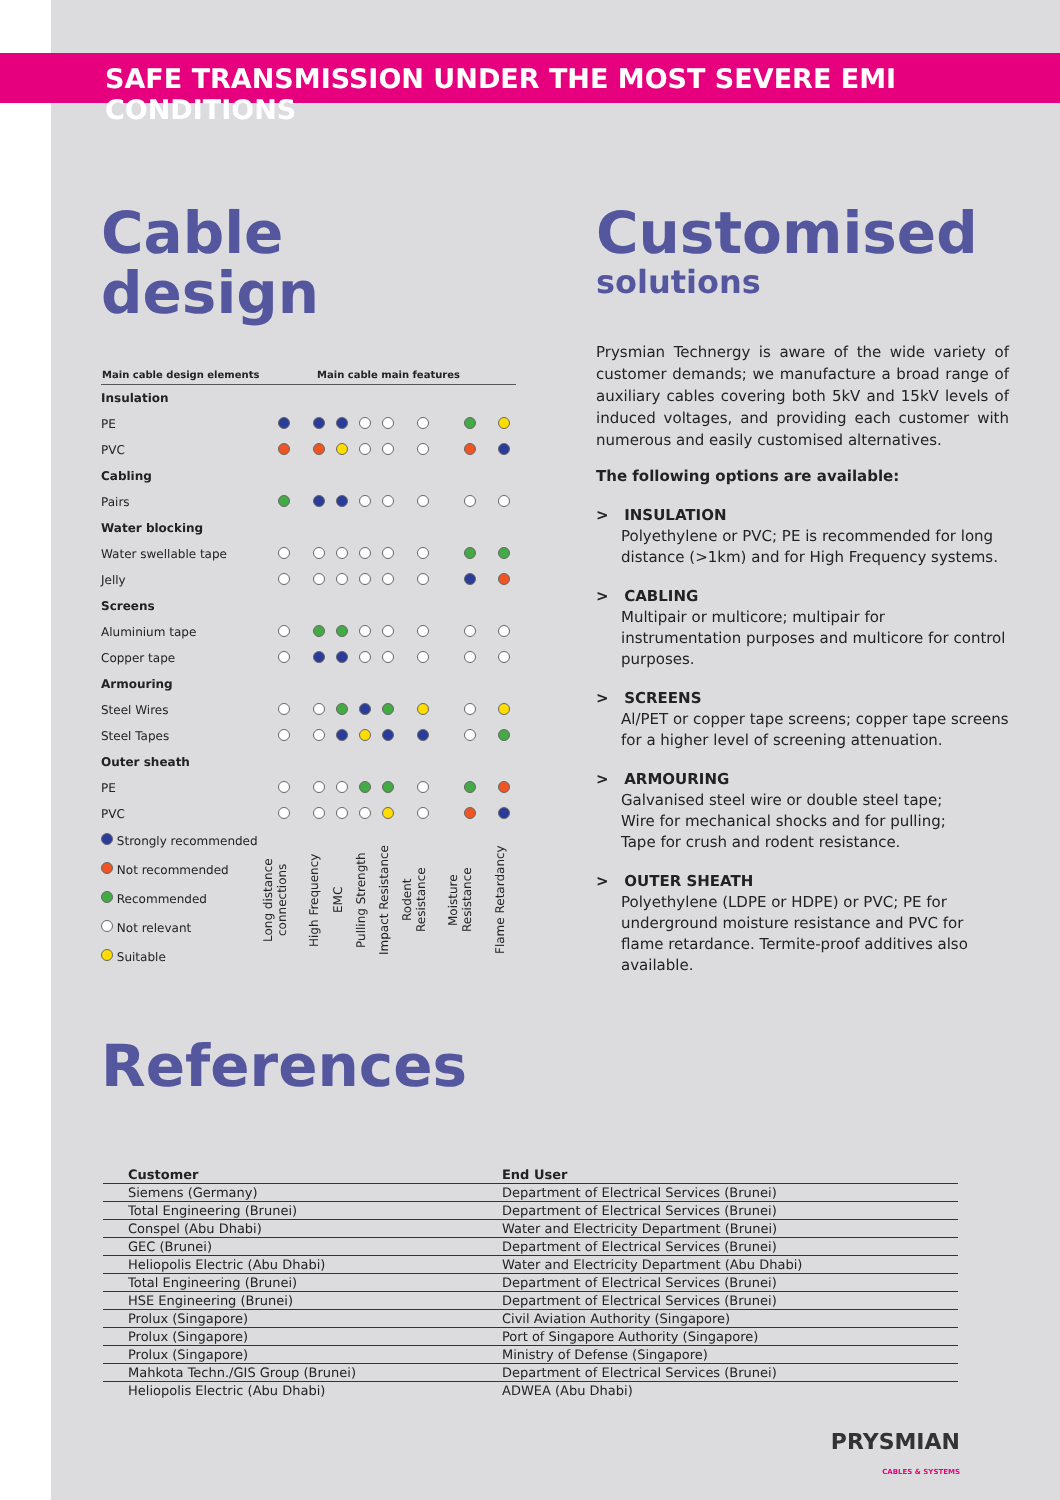SAFE TRANSMISSION UNDER THE MOST SEVERE EMI CONDITIONS
Cable design
| Main cable design elements | Main cable main features | | | | | | | |
| --- | --- | --- | --- | --- | --- | --- | --- | --- |
| Insulation | | | | | | | | |
| PE | | | | | | | | |
| PVC | | | | | | | | |
| Cabling | | | | | | | | |
| Pairs | | | | | | | | |
| Water blocking | | | | | | | | |
| Water swellable tape | | | | | | | | |
| Jelly | | | | | | | | |
| Screens | | | | | | | | |
| Aluminium tape | | | | | | | | |
| Copper tape | | | | | | | | |
| Armouring | | | | | | | | |
| Steel Wires | | | | | | | | |
| Steel Tapes | | | | | | | | |
| Outer sheath | | | | | | | | |
| PE | | | | | | | | |
| PVC | | | | | | | | |
| Strongly recommended Not recommended Recommended Not relevant Suitable | Long distance connections | High Frequency | EMC | Pulling Strength | Impact Resistance | Rodent Resistance | Moisture Resistance | Flame Retardancy |
Customised
solutions
Prysmian Technergy is aware of the wide variety of customer demands; we manufacture a broad range of auxiliary cables covering both 5kV and 15kV levels of induced voltages, and providing each customer with numerous and easily customised alternatives.
The following options are available:
> INSULATION
Polyethylene or PVC; PE is recommended for long distance (>1km) and for High Frequency systems.
> CABLING
Multipair or multicore; multipair for instrumentation purposes and multicore for control purposes.
> SCREENS
Al/PET or copper tape screens; copper tape screens for a higher level of screening attenuation.
> ARMOURING
Galvanised steel wire or double steel tape;
Wire for mechanical shocks and for pulling;
Tape for crush and rodent resistance.
> OUTER SHEATH
Polyethylene (LDPE or HDPE) or PVC; PE for underground moisture resistance and PVC for flame retardance. Termite-proof additives also available.
References
| Customer | End User |
| --- | --- |
| Siemens (Germany) | Department of Electrical Services (Brunei) |
| Total Engineering (Brunei) | Department of Electrical Services (Brunei) |
| Conspel (Abu Dhabi) | Water and Electricity Department (Brunei) |
| GEC (Brunei) | Department of Electrical Services (Brunei) |
| Heliopolis Electric (Abu Dhabi) | Water and Electricity Department (Abu Dhabi) |
| Total Engineering (Brunei) | Department of Electrical Services (Brunei) |
| HSE Engineering (Brunei) | Department of Electrical Services (Brunei) |
| Prolux (Singapore) | Civil Aviation Authority (Singapore) |
| Prolux (Singapore) | Port of Singapore Authority (Singapore) |
| Prolux (Singapore) | Ministry of Defense (Singapore) |
| Mahkota Techn./GIS Group (Brunei) | Department of Electrical Services (Brunei) |
| Heliopolis Electric (Abu Dhabi) | ADWEA (Abu Dhabi) |
PRYSMIAN
CABLES & SYSTEMS